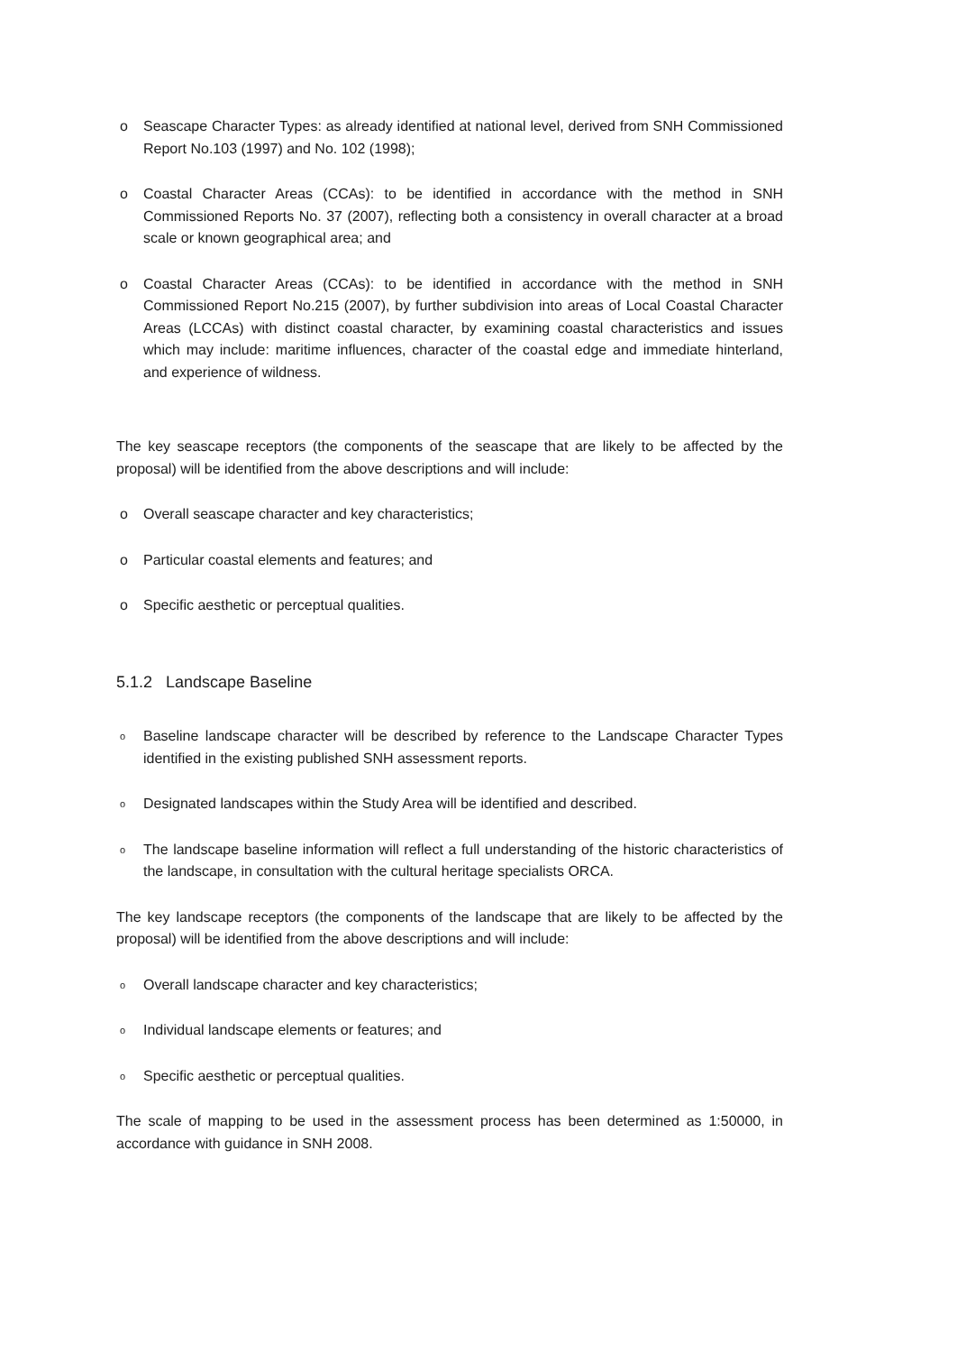o Seascape Character Types: as already identified at national level, derived from SNH Commissioned Report No.103 (1997) and No. 102 (1998);
o Coastal Character Areas (CCAs): to be identified in accordance with the method in SNH Commissioned Reports No. 37 (2007), reflecting both a consistency in overall character at a broad scale or known geographical area; and
o Coastal Character Areas (CCAs): to be identified in accordance with the method in SNH Commissioned Report No.215 (2007), by further subdivision into areas of Local Coastal Character Areas (LCCAs) with distinct coastal character, by examining coastal characteristics and issues which may include: maritime influences, character of the coastal edge and immediate hinterland, and experience of wildness.
The key seascape receptors (the components of the seascape that are likely to be affected by the proposal) will be identified from the above descriptions and will include:
o Overall seascape character and key characteristics;
o Particular coastal elements and features; and
o Specific aesthetic or perceptual qualities.
5.1.2 Landscape Baseline
o Baseline landscape character will be described by reference to the Landscape Character Types identified in the existing published SNH assessment reports.
o Designated landscapes within the Study Area will be identified and described.
o The landscape baseline information will reflect a full understanding of the historic characteristics of the landscape, in consultation with the cultural heritage specialists ORCA.
The key landscape receptors (the components of the landscape that are likely to be affected by the proposal) will be identified from the above descriptions and will include:
o Overall landscape character and key characteristics;
o Individual landscape elements or features; and
o Specific aesthetic or perceptual qualities.
The scale of mapping to be used in the assessment process has been determined as 1:50000, in accordance with guidance in SNH 2008.